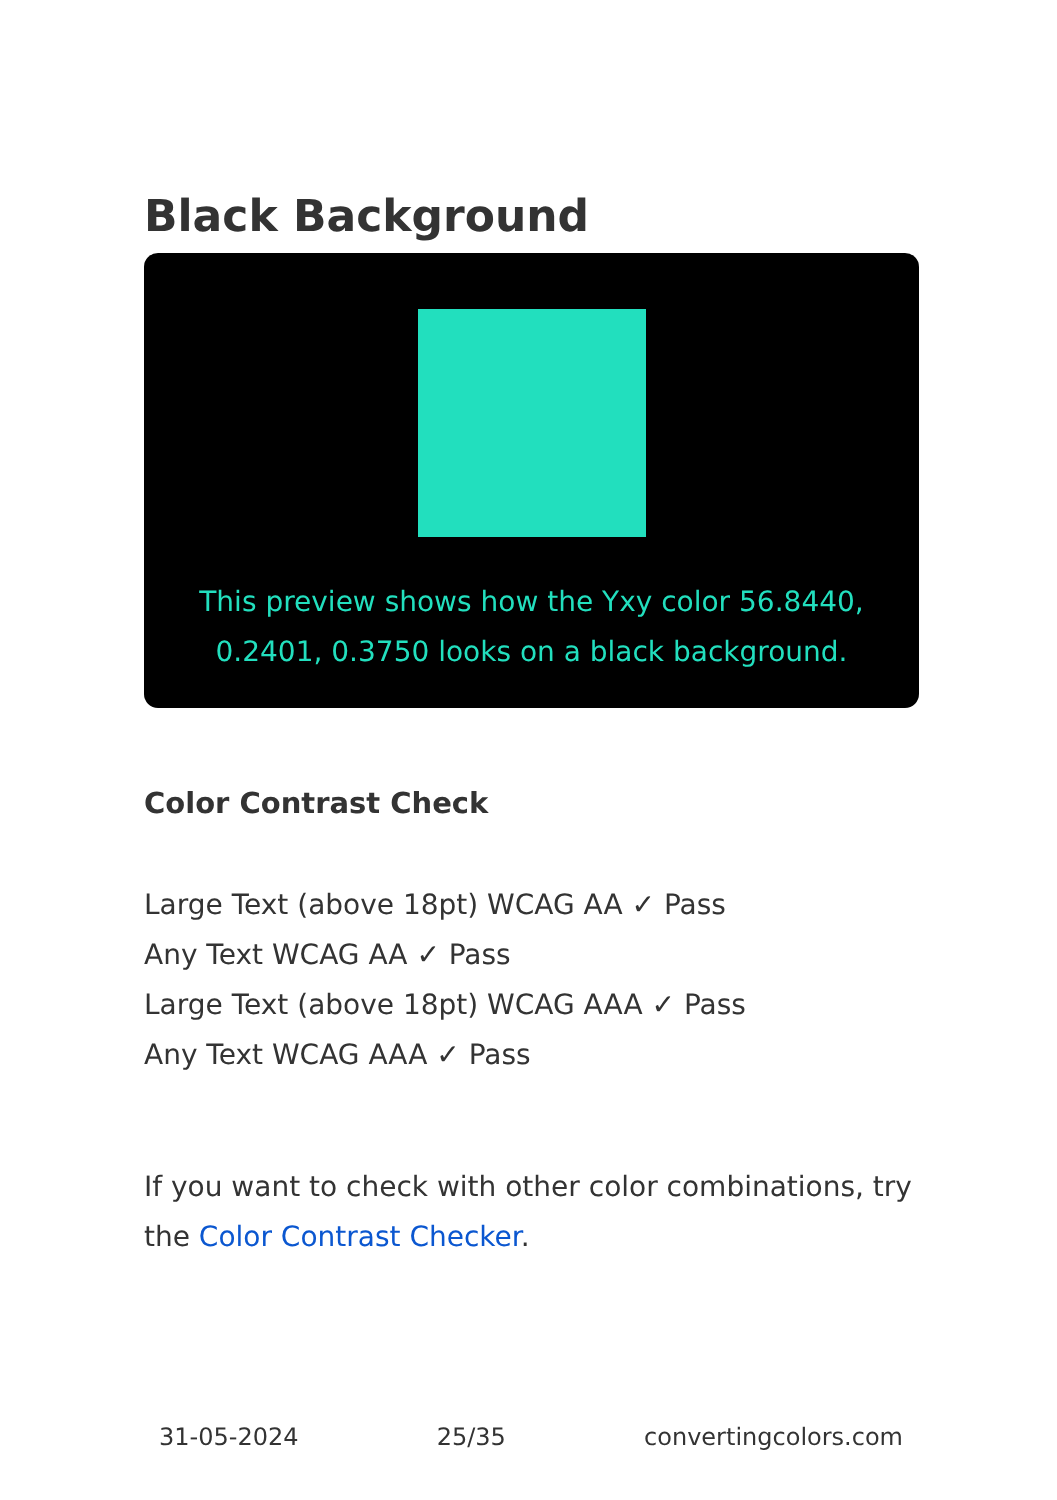Black Background
This preview shows how the Yxy color 56.8440, 0.2401, 0.3750 looks on a black background.
Color Contrast Check
Large Text (above 18pt) WCAG AA ✓ Pass
Any Text WCAG AA ✓ Pass
Large Text (above 18pt) WCAG AAA ✓ Pass
Any Text WCAG AAA ✓ Pass
If you want to check with other color combinations, try the Color Contrast Checker.
31-05-2024 25/35 convertingcolors.com